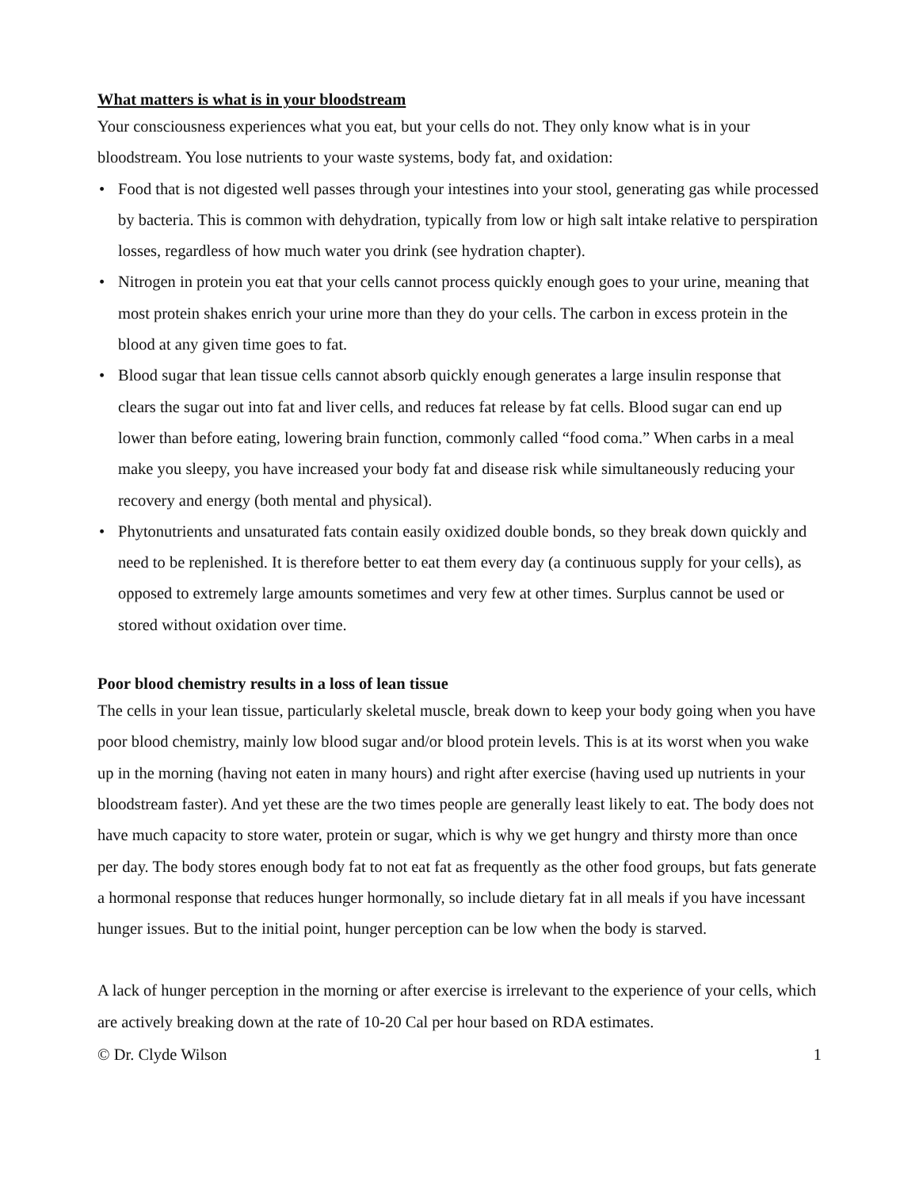What matters is what is in your bloodstream
Your consciousness experiences what you eat, but your cells do not. They only know what is in your bloodstream. You lose nutrients to your waste systems, body fat, and oxidation:
• Food that is not digested well passes through your intestines into your stool, generating gas while processed by bacteria. This is common with dehydration, typically from low or high salt intake relative to perspiration losses, regardless of how much water you drink (see hydration chapter).
• Nitrogen in protein you eat that your cells cannot process quickly enough goes to your urine, meaning that most protein shakes enrich your urine more than they do your cells. The carbon in excess protein in the blood at any given time goes to fat.
• Blood sugar that lean tissue cells cannot absorb quickly enough generates a large insulin response that clears the sugar out into fat and liver cells, and reduces fat release by fat cells. Blood sugar can end up lower than before eating, lowering brain function, commonly called “food coma.” When carbs in a meal make you sleepy, you have increased your body fat and disease risk while simultaneously reducing your recovery and energy (both mental and physical).
• Phytonutrients and unsaturated fats contain easily oxidized double bonds, so they break down quickly and need to be replenished. It is therefore better to eat them every day (a continuous supply for your cells), as opposed to extremely large amounts sometimes and very few at other times. Surplus cannot be used or stored without oxidation over time.
Poor blood chemistry results in a loss of lean tissue
The cells in your lean tissue, particularly skeletal muscle, break down to keep your body going when you have poor blood chemistry, mainly low blood sugar and/or blood protein levels. This is at its worst when you wake up in the morning (having not eaten in many hours) and right after exercise (having used up nutrients in your bloodstream faster). And yet these are the two times people are generally least likely to eat. The body does not have much capacity to store water, protein or sugar, which is why we get hungry and thirsty more than once per day. The body stores enough body fat to not eat fat as frequently as the other food groups, but fats generate a hormonal response that reduces hunger hormonally, so include dietary fat in all meals if you have incessant hunger issues. But to the initial point, hunger perception can be low when the body is starved.
A lack of hunger perception in the morning or after exercise is irrelevant to the experience of your cells, which are actively breaking down at the rate of 10-20 Cal per hour based on RDA estimates.
© Dr. Clyde Wilson 1